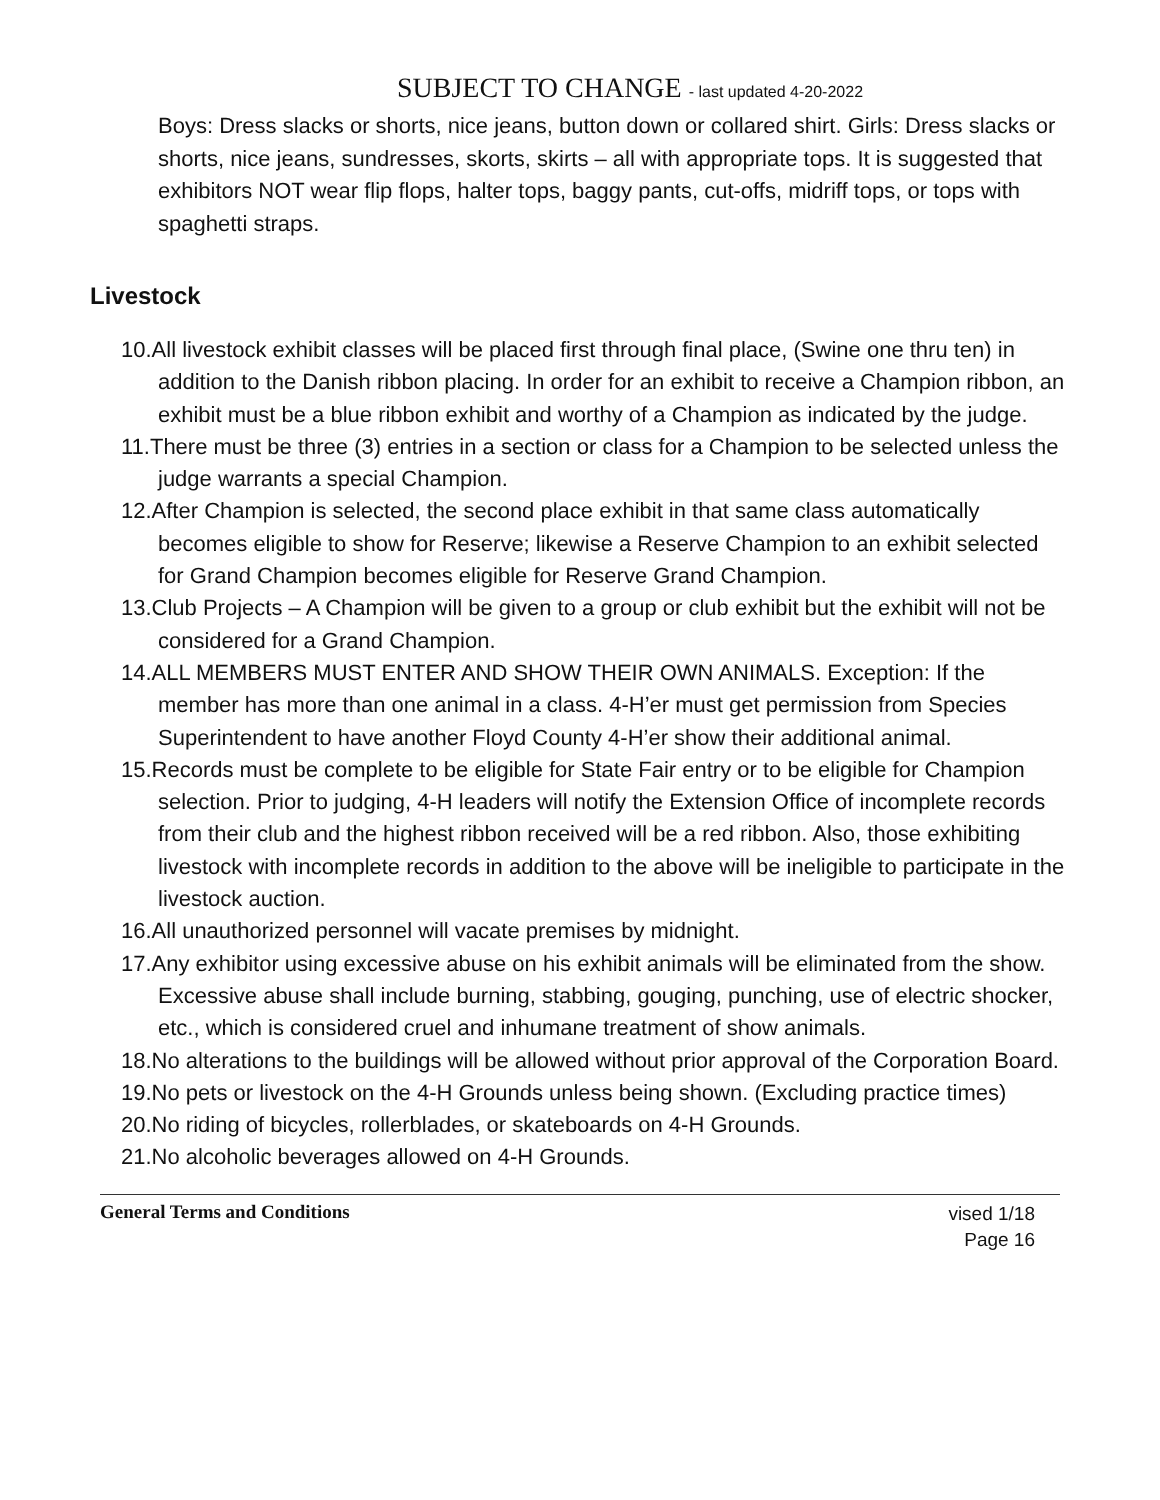SUBJECT TO CHANGE - last updated 4-20-2022
Boys: Dress slacks or shorts, nice jeans, button down or collared shirt. Girls: Dress slacks or shorts, nice jeans, sundresses, skorts, skirts – all with appropriate tops. It is suggested that exhibitors NOT wear flip flops, halter tops, baggy pants, cut-offs, midriff tops, or tops with spaghetti straps.
Livestock
10.All livestock exhibit classes will be placed first through final place, (Swine one thru ten) in addition to the Danish ribbon placing. In order for an exhibit to receive a Champion ribbon, an exhibit must be a blue ribbon exhibit and worthy of a Champion as indicated by the judge.
11.There must be three (3) entries in a section or class for a Champion to be selected unless the judge warrants a special Champion.
12.After Champion is selected, the second place exhibit in that same class automatically becomes eligible to show for Reserve; likewise a Reserve Champion to an exhibit selected for Grand Champion becomes eligible for Reserve Grand Champion.
13.Club Projects – A Champion will be given to a group or club exhibit but the exhibit will not be considered for a Grand Champion.
14.ALL MEMBERS MUST ENTER AND SHOW THEIR OWN ANIMALS. Exception: If the member has more than one animal in a class. 4-H’er must get permission from Species Superintendent to have another Floyd County 4-H’er show their additional animal.
15.Records must be complete to be eligible for State Fair entry or to be eligible for Champion selection. Prior to judging, 4-H leaders will notify the Extension Office of incomplete records from their club and the highest ribbon received will be a red ribbon. Also, those exhibiting livestock with incomplete records in addition to the above will be ineligible to participate in the livestock auction.
16.All unauthorized personnel will vacate premises by midnight.
17.Any exhibitor using excessive abuse on his exhibit animals will be eliminated from the show. Excessive abuse shall include burning, stabbing, gouging, punching, use of electric shocker, etc., which is considered cruel and inhumane treatment of show animals.
18.No alterations to the buildings will be allowed without prior approval of the Corporation Board.
19.No pets or livestock on the 4-H Grounds unless being shown. (Excluding practice times)
20.No riding of bicycles, rollerblades, or skateboards on 4-H Grounds.
21.No alcoholic beverages allowed on 4-H Grounds.
General Terms and Conditions
vised 1/18
Page 16